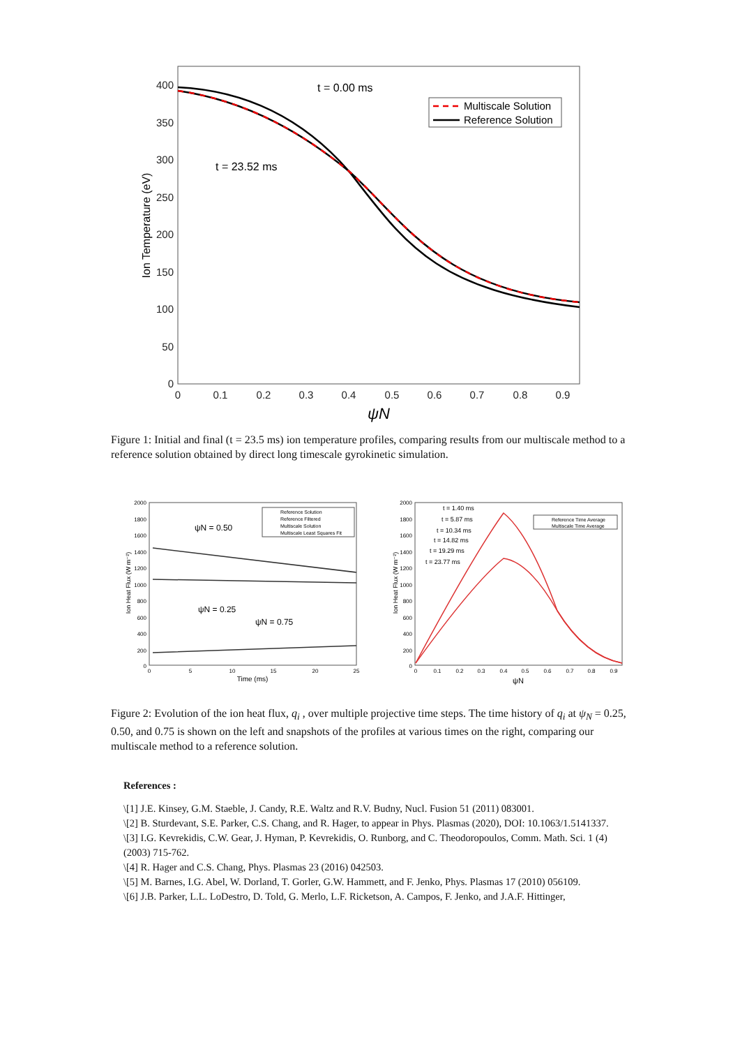400
350
300
250
200
150
100
50
0
0
0.1
0.2
0.3
0.4
0.5
0.6
0.7
0.8
0.9
ψN
Ion Temperature (eV)
t = 0.00 ms
t = 23.52 ms
Multiscale Solution
Reference Solution
Figure 1: Initial and final (t = 23.5 ms) ion temperature profiles, comparing results from our multiscale method to a reference solution obtained by direct long timescale gyrokinetic simulation.
2000
1800
1600
1400
1200
1000
800
600
400
200
0
0
5
10
15
20
25
Time (ms)
Ion Heat Flux (W m⁻²)
ψN = 0.50
ψN = 0.25
ψN = 0.75
Reference Solution
Reference Filtered
Multiscale Solution
Multiscale Least Squares Fit
2000
1800
1600
1400
1200
1000
800
600
400
200
0
0
0.1
0.2
0.3
0.4
0.5
0.6
0.7
0.8
0.9
ψN
Ion Heat Flux (W m⁻²)
t = 1.40 ms
t = 5.87 ms
t = 10.34 ms
t = 14.82 ms
t = 19.29 ms
t = 23.77 ms
Reference Time Average
Multiscale Time Average
Figure 2: Evolution of the ion heat flux, q<sub>i</sub> , over multiple projective time steps. The time history of q<sub>i</sub> at ψ<sub>N</sub> = 0.25, 0.50, and 0.75 is shown on the left and snapshots of the profiles at various times on the right, comparing our multiscale method to a reference solution.
References :
\[1] J.E. Kinsey, G.M. Staeble, J. Candy, R.E. Waltz and R.V. Budny, Nucl. Fusion 51 (2011) 083001.
\[2] B. Sturdevant, S.E. Parker, C.S. Chang, and R. Hager, to appear in Phys. Plasmas (2020), DOI: 10.1063/1.5141337.
\[3] I.G. Kevrekidis, C.W. Gear, J. Hyman, P. Kevrekidis, O. Runborg, and C. Theodoropoulos, Comm. Math. Sci. 1 (4) (2003) 715-762.
\[4] R. Hager and C.S. Chang, Phys. Plasmas 23 (2016) 042503.
\[5] M. Barnes, I.G. Abel, W. Dorland, T. Gorler, G.W. Hammett, and F. Jenko, Phys. Plasmas 17 (2010) 056109.
\[6] J.B. Parker, L.L. LoDestro, D. Told, G. Merlo, L.F. Ricketson, A. Campos, F. Jenko, and J.A.F. Hittinger,